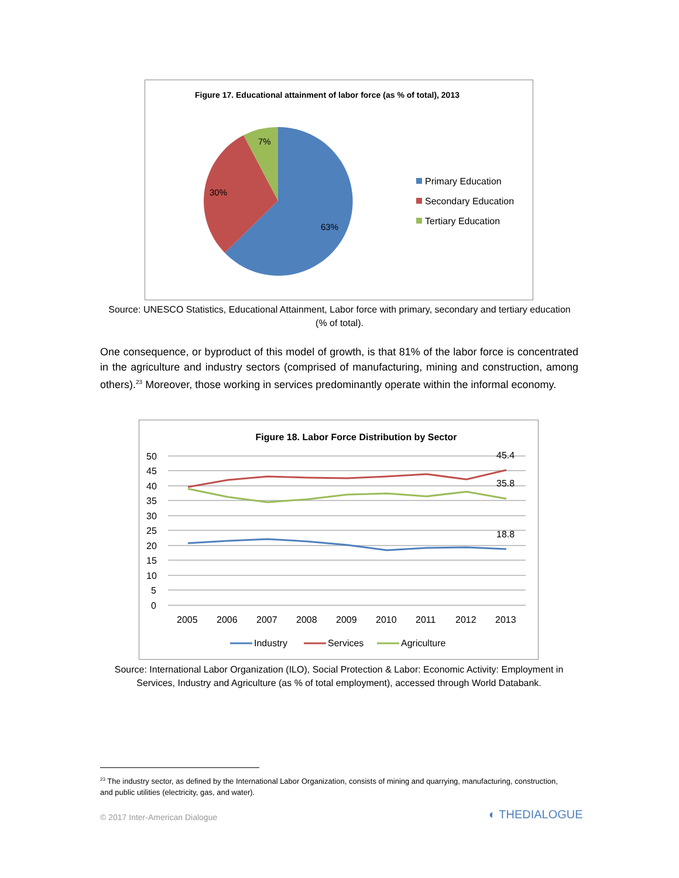Figure 17. Educational attainment of labor force (as % of total), 2013
7%
30%
63%
Primary Education
Secondary Education
Tertiary Education
Source: UNESCO Statistics, Educational Attainment, Labor force with primary, secondary and tertiary education (% of total).
One consequence, or byproduct of this model of growth, is that 81% of the labor force is concentrated in the agriculture and industry sectors (comprised of manufacturing, mining and construction, among others).<sup>23</sup> Moreover, those working in services predominantly operate within the informal economy.
Figure 18. Labor Force Distribution by Sector
50
45
40
35
30
25
20
15
10
5
0
45.4
35.8
18.8
2005
2006
2007
2008
2009
2010
2011
2012
2013
Industry
Services
Agriculture
Source: International Labor Organization (ILO), Social Protection & Labor: Economic Activity: Employment in Services, Industry and Agriculture (as % of total employment), accessed through World Databank.
<sup>23</sup> The industry sector, as defined by the International Labor Organization, consists of mining and quarrying, manufacturing, construction, and public utilities (electricity, gas, and water).
© 2017 Inter-American Dialogue ◐ THEDIALOGUE